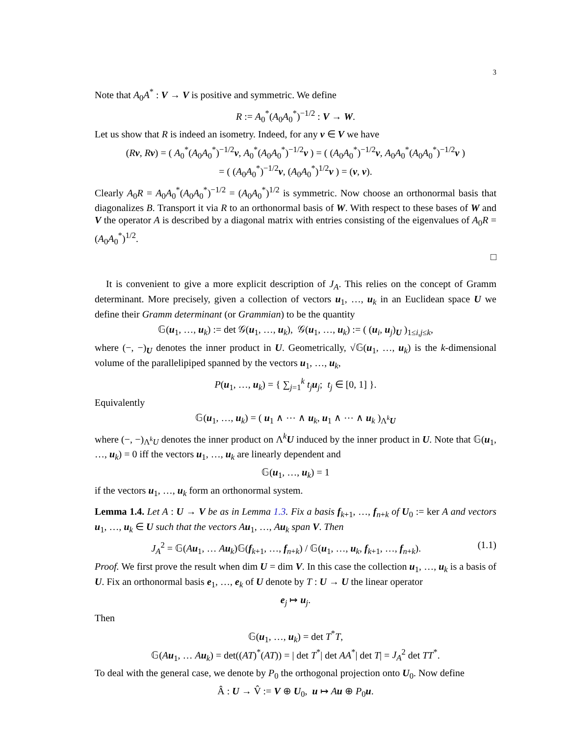3
Note that A<sub>0</sub>A<sup>*</sup> : V → V is positive and symmetric. We define
R := A<sub>0</sub><sup>*</sup>(A<sub>0</sub>A<sub>0</sub><sup>*</sup>)<sup>−1/2</sup> : V → W.
Let us show that R is indeed an isometry. Indeed, for any v ∈ V we have
(Rv, Rv) = ( A<sub>0</sub><sup>*</sup>(A<sub>0</sub>A<sub>0</sub><sup>*</sup>)<sup>−1/2</sup>v, A<sub>0</sub><sup>*</sup>(A<sub>0</sub>A<sub>0</sub><sup>*</sup>)<sup>−1/2</sup>v ) = ( (A<sub>0</sub>A<sub>0</sub><sup>*</sup>)<sup>−1/2</sup>v, A<sub>0</sub>A<sub>0</sub><sup>*</sup>(A<sub>0</sub>A<sub>0</sub><sup>*</sup>)<sup>−1/2</sup>v )
= ( (A<sub>0</sub>A<sub>0</sub><sup>*</sup>)<sup>−1/2</sup>v, (A<sub>0</sub>A<sub>0</sub><sup>*</sup>)<sup>1/2</sup>v ) = (v, v).
Clearly A<sub>0</sub>R = A<sub>0</sub>A<sub>0</sub><sup>*</sup>(A<sub>0</sub>A<sub>0</sub><sup>*</sup>)<sup>−1/2</sup> = (A<sub>0</sub>A<sub>0</sub><sup>*</sup>)<sup>1/2</sup> is symmetric. Now choose an orthonormal basis that diagonalizes B. Transport it via R to an orthonormal basis of W. With respect to these bases of W and V the operator A is described by a diagonal matrix with entries consisting of the eigenvalues of A<sub>0</sub>R = (A<sub>0</sub>A<sub>0</sub><sup>*</sup>)<sup>1/2</sup>.
□
It is convenient to give a more explicit description of J<sub>A</sub>. This relies on the concept of Gramm determinant. More precisely, given a collection of vectors u<sub>1</sub>, …, u<sub>k</sub> in an Euclidean space U we define their Gramm determinant (or Grammian) to be the quantity
𝔾(u<sub>1</sub>, …, u<sub>k</sub>) := det 𝒢(u<sub>1</sub>, …, u<sub>k</sub>), 𝒢(u<sub>1</sub>, …, u<sub>k</sub>) := ( (u<sub>i</sub>, u<sub>j</sub>)<sub>U</sub> )<sub>1≤i,j≤k</sub>,
where (−, −)<sub>U</sub> denotes the inner product in U. Geometrically, √𝔾(u<sub>1</sub>, …, u<sub>k</sub>) is the k-dimensional volume of the parallelipiped spanned by the vectors u<sub>1</sub>, …, u<sub>k</sub>,
P(u<sub>1</sub>, …, u<sub>k</sub>) = { ∑<sub>j=1</sub><sup>k</sup> t<sub>j</sub> u<sub>j</sub>; t<sub>j</sub> ∈ [0, 1] }.
Equivalently
𝔾(u<sub>1</sub>, …, u<sub>k</sub>) = ( u<sub>1</sub> ∧ ⋯ ∧ u<sub>k</sub>, u<sub>1</sub> ∧ ⋯ ∧ u<sub>k</sub> )<sub>Λ<sup>k</sup>U</sub>
where (−, −)<sub>Λ<sup>k</sup>U</sub> denotes the inner product on Λ<sup>k</sup>U induced by the inner product in U. Note that 𝔾(u<sub>1</sub>, …, u<sub>k</sub>) = 0 iff the vectors u<sub>1</sub>, …, u<sub>k</sub> are linearly dependent and
𝔾(u<sub>1</sub>, …, u<sub>k</sub>) = 1
if the vectors u<sub>1</sub>, …, u<sub>k</sub> form an orthonormal system.
Lemma 1.4. Let A : U → V be as in Lemma 1.3. Fix a basis f<sub>k+1</sub>, …, f<sub>n+k</sub> of U<sub>0</sub> := ker A and vectors u<sub>1</sub>, …, u<sub>k</sub> ∈ U such that the vectors A u<sub>1</sub>, …, Au<sub>k</sub> span V. Then
(1.1) J<sub>A</sub><sup>2</sup> = 𝔾(Au<sub>1</sub>, … Au<sub>k</sub>)𝔾(f<sub>k+1</sub>, …, f<sub>n+k</sub>) / 𝔾(u<sub>1</sub>, …, u<sub>k</sub>, f<sub>k+1</sub>, …, f<sub>n+k</sub>).
Proof. We first prove the result when dim U = dim V. In this case the collection u<sub>1</sub>, …, u<sub>k</sub> is a basis of U. Fix an orthonormal basis e<sub>1</sub>, …, e<sub>k</sub> of U denote by T : U → U the linear operator
e<sub>j</sub> ↦ u<sub>j</sub>.
Then
𝔾(u<sub>1</sub>, …, u<sub>k</sub>) = det T<sup>*</sup>T,
𝔾(Au<sub>1</sub>, … Au<sub>k</sub>) = det((AT)<sup>*</sup>(AT)) = | det T<sup>*</sup>| det AA<sup>*</sup>| det T| = J<sub>A</sub><sup>2</sup> det TT<sup>*</sup>.
To deal with the general case, we denote by P<sub>0</sub> the orthogonal projection onto U<sub>0</sub>. Now define
Â : U → V̂ := V ⊕ U<sub>0</sub>, u ↦ Au ⊕ P<sub>0</sub>u.